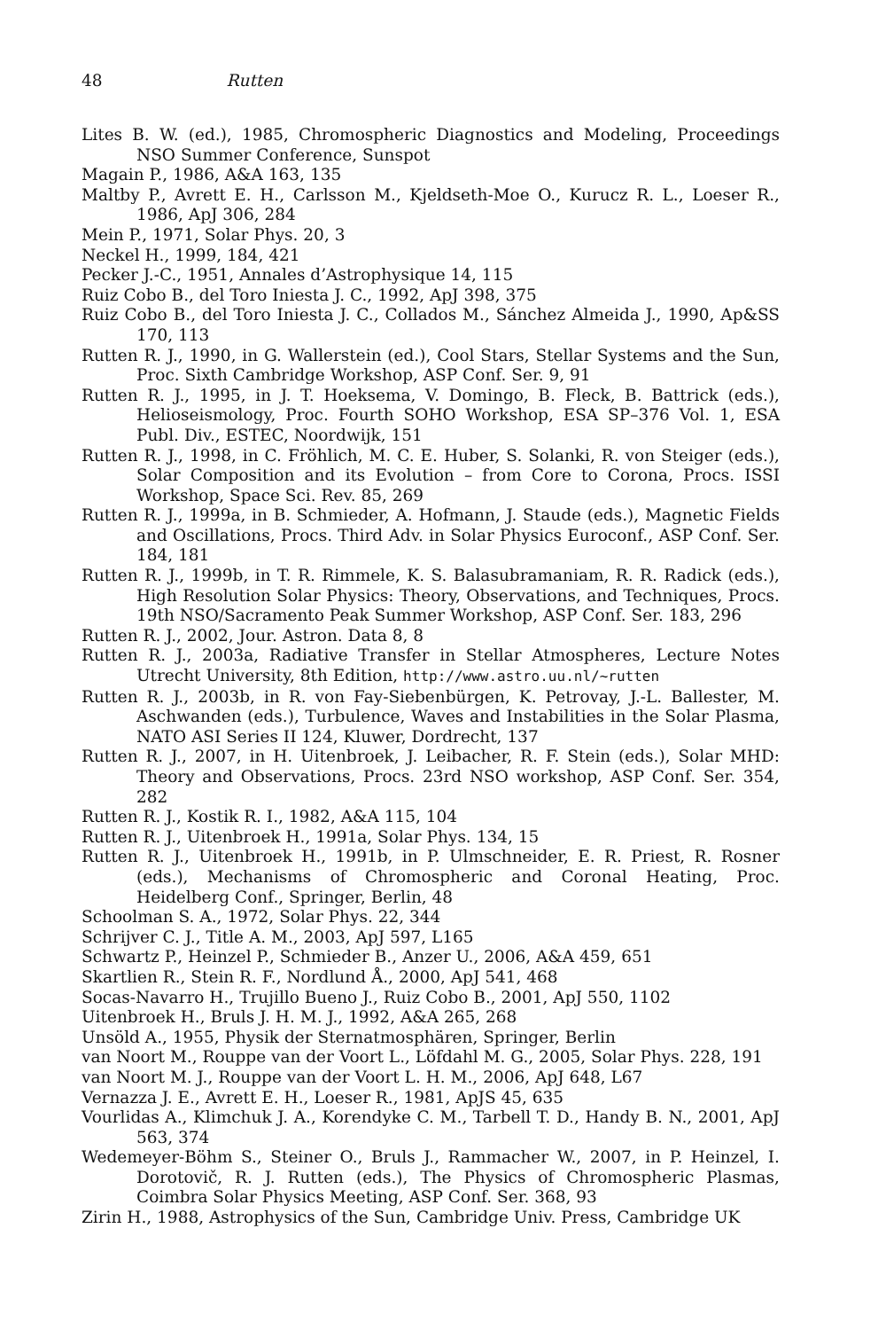48 Rutten
Lites B. W. (ed.), 1985, Chromospheric Diagnostics and Modeling, Proceedings NSO Summer Conference, Sunspot
Magain P., 1986, A&A 163, 135
Maltby P., Avrett E. H., Carlsson M., Kjeldseth-Moe O., Kurucz R. L., Loeser R., 1986, ApJ 306, 284
Mein P., 1971, Solar Phys. 20, 3
Neckel H., 1999, 184, 421
Pecker J.-C., 1951, Annales d’Astrophysique 14, 115
Ruiz Cobo B., del Toro Iniesta J. C., 1992, ApJ 398, 375
Ruiz Cobo B., del Toro Iniesta J. C., Collados M., Sánchez Almeida J., 1990, Ap&SS 170, 113
Rutten R. J., 1990, in G. Wallerstein (ed.), Cool Stars, Stellar Systems and the Sun, Proc. Sixth Cambridge Workshop, ASP Conf. Ser. 9, 91
Rutten R. J., 1995, in J. T. Hoeksema, V. Domingo, B. Fleck, B. Battrick (eds.), Helioseismology, Proc. Fourth SOHO Workshop, ESA SP–376 Vol. 1, ESA Publ. Div., ESTEC, Noordwijk, 151
Rutten R. J., 1998, in C. Fröhlich, M. C. E. Huber, S. Solanki, R. von Steiger (eds.), Solar Composition and its Evolution – from Core to Corona, Procs. ISSI Workshop, Space Sci. Rev. 85, 269
Rutten R. J., 1999a, in B. Schmieder, A. Hofmann, J. Staude (eds.), Magnetic Fields and Oscillations, Procs. Third Adv. in Solar Physics Euroconf., ASP Conf. Ser. 184, 181
Rutten R. J., 1999b, in T. R. Rimmele, K. S. Balasubramaniam, R. R. Radick (eds.), High Resolution Solar Physics: Theory, Observations, and Techniques, Procs. 19th NSO/Sacramento Peak Summer Workshop, ASP Conf. Ser. 183, 296
Rutten R. J., 2002, Jour. Astron. Data 8, 8
Rutten R. J., 2003a, Radiative Transfer in Stellar Atmospheres, Lecture Notes Utrecht University, 8th Edition, http://www.astro.uu.nl/~rutten
Rutten R. J., 2003b, in R. von Fay-Siebenbürgen, K. Petrovay, J.-L. Ballester, M. Aschwanden (eds.), Turbulence, Waves and Instabilities in the Solar Plasma, NATO ASI Series II 124, Kluwer, Dordrecht, 137
Rutten R. J., 2007, in H. Uitenbroek, J. Leibacher, R. F. Stein (eds.), Solar MHD: Theory and Observations, Procs. 23rd NSO workshop, ASP Conf. Ser. 354, 282
Rutten R. J., Kostik R. I., 1982, A&A 115, 104
Rutten R. J., Uitenbroek H., 1991a, Solar Phys. 134, 15
Rutten R. J., Uitenbroek H., 1991b, in P. Ulmschneider, E. R. Priest, R. Rosner (eds.), Mechanisms of Chromospheric and Coronal Heating, Proc. Heidelberg Conf., Springer, Berlin, 48
Schoolman S. A., 1972, Solar Phys. 22, 344
Schrijver C. J., Title A. M., 2003, ApJ 597, L165
Schwartz P., Heinzel P., Schmieder B., Anzer U., 2006, A&A 459, 651
Skartlien R., Stein R. F., Nordlund Å., 2000, ApJ 541, 468
Socas-Navarro H., Trujillo Bueno J., Ruiz Cobo B., 2001, ApJ 550, 1102
Uitenbroek H., Bruls J. H. M. J., 1992, A&A 265, 268
Unsöld A., 1955, Physik der Sternatmosphären, Springer, Berlin
van Noort M., Rouppe van der Voort L., Löfdahl M. G., 2005, Solar Phys. 228, 191
van Noort M. J., Rouppe van der Voort L. H. M., 2006, ApJ 648, L67
Vernazza J. E., Avrett E. H., Loeser R., 1981, ApJS 45, 635
Vourlidas A., Klimchuk J. A., Korendyke C. M., Tarbell T. D., Handy B. N., 2001, ApJ 563, 374
Wedemeyer-Böhm S., Steiner O., Bruls J., Rammacher W., 2007, in P. Heinzel, I. Dorotovič, R. J. Rutten (eds.), The Physics of Chromospheric Plasmas, Coimbra Solar Physics Meeting, ASP Conf. Ser. 368, 93
Zirin H., 1988, Astrophysics of the Sun, Cambridge Univ. Press, Cambridge UK